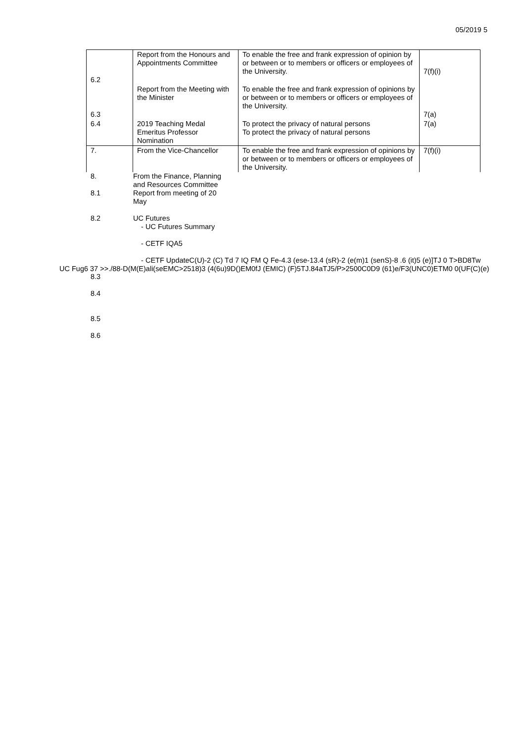05/2019 5
| 6.2 | Report from the Honours and Appointments Committee | To enable the free and frank expression of opinion by or between or to members or officers or employees of the University. | 7(f)(i) |
| 6.3 | Report from the Meeting with the Minister | To enable the free and frank expression of opinions by or between or to members or officers or employees of the University. | 7(a) |
| 6.4 | 2019 Teaching Medal Emeritus Professor Nomination | To protect the privacy of natural persons To protect the privacy of natural persons | 7(a) |
| 7. | From the Vice-Chancellor | To enable the free and frank expression of opinions by or between or to members or officers or employees of the University. | 7(f)(i) |
8. From the Finance, Planning
and Resources Committee
8.1 Report from meeting of 20
May
8.2 UC Futures
- UC Futures Summary
- CETF IQA5
- CETF UpdateC(U)-2 (C) Td 7 IQ FM Q Fe-4.3 (ese-13.4 (sR)-2 (e(m)1 (senS)-8 .6 (it)5 (e)]TJ 0 T>BD8Tw
UC Fug6 37 >>./88-D(M(E)ali(seEMC>2518)3 (4(6u)9D()EM0fJ (EMIC) (F)5TJ.84aTJ5/P>2500C0D9 (61)e/F3(UNC0)ETM0 0(UF(C)(e)
8.3
8.4
8.5
8.6